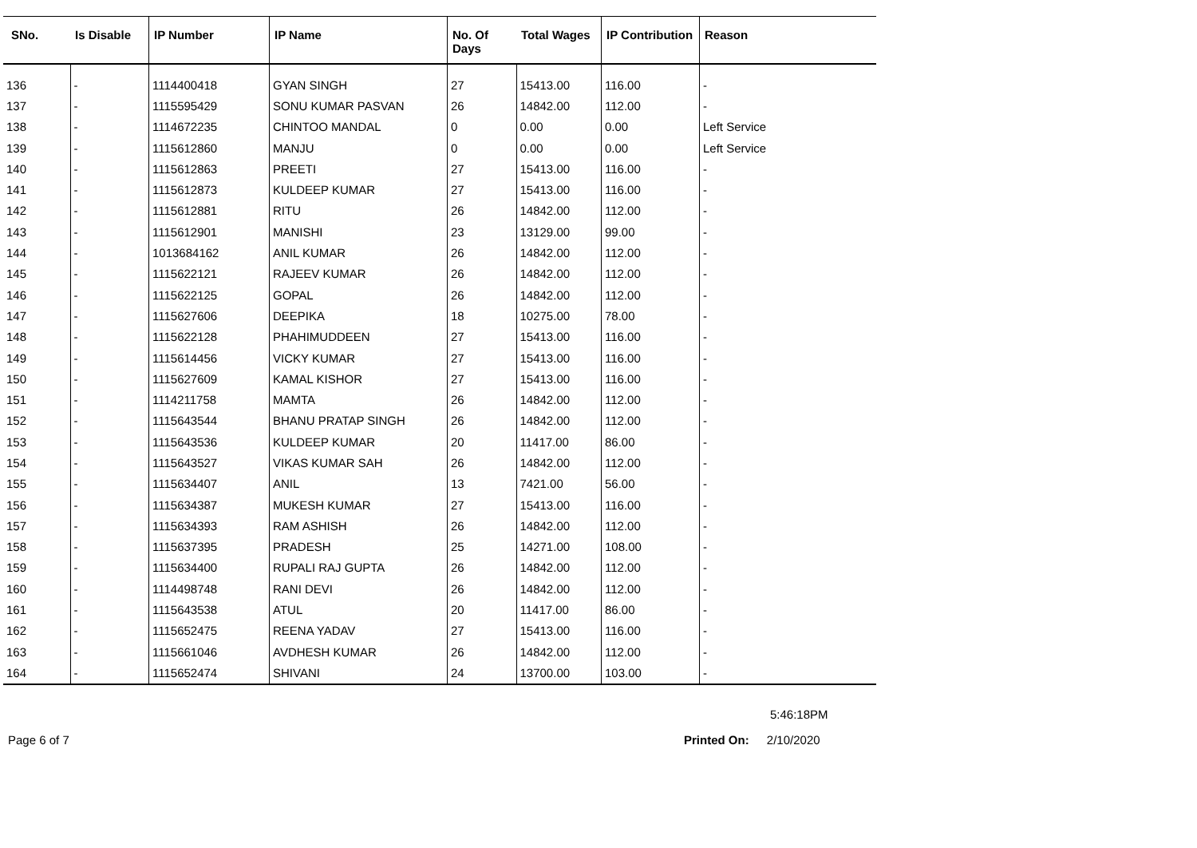| SNo. | Is Disable | IP Number | IP Name | No. Of Days | Total Wages | IP Contribution | Reason |
| --- | --- | --- | --- | --- | --- | --- | --- |
| 136 | - | 1114400418 | GYAN SINGH | 27 | 15413.00 | 116.00 | - |
| 137 | - | 1115595429 | SONU KUMAR PASVAN | 26 | 14842.00 | 112.00 | - |
| 138 | - | 1114672235 | CHINTOO MANDAL | 0 | 0.00 | 0.00 | Left Service |
| 139 | - | 1115612860 | MANJU | 0 | 0.00 | 0.00 | Left Service |
| 140 | - | 1115612863 | PREETI | 27 | 15413.00 | 116.00 | - |
| 141 | - | 1115612873 | KULDEEP KUMAR | 27 | 15413.00 | 116.00 | - |
| 142 | - | 1115612881 | RITU | 26 | 14842.00 | 112.00 | - |
| 143 | - | 1115612901 | MANISHI | 23 | 13129.00 | 99.00 | - |
| 144 | - | 1013684162 | ANIL KUMAR | 26 | 14842.00 | 112.00 | - |
| 145 | - | 1115622121 | RAJEEV KUMAR | 26 | 14842.00 | 112.00 | - |
| 146 | - | 1115622125 | GOPAL | 26 | 14842.00 | 112.00 | - |
| 147 | - | 1115627606 | DEEPIKA | 18 | 10275.00 | 78.00 | - |
| 148 | - | 1115622128 | PHAHIMUDDEEN | 27 | 15413.00 | 116.00 | - |
| 149 | - | 1115614456 | VICKY KUMAR | 27 | 15413.00 | 116.00 | - |
| 150 | - | 1115627609 | KAMAL KISHOR | 27 | 15413.00 | 116.00 | - |
| 151 | - | 1114211758 | MAMTA | 26 | 14842.00 | 112.00 | - |
| 152 | - | 1115643544 | BHANU PRATAP SINGH | 26 | 14842.00 | 112.00 | - |
| 153 | - | 1115643536 | KULDEEP KUMAR | 20 | 11417.00 | 86.00 | - |
| 154 | - | 1115643527 | VIKAS KUMAR SAH | 26 | 14842.00 | 112.00 | - |
| 155 | - | 1115634407 | ANIL | 13 | 7421.00 | 56.00 | - |
| 156 | - | 1115634387 | MUKESH KUMAR | 27 | 15413.00 | 116.00 | - |
| 157 | - | 1115634393 | RAM ASHISH | 26 | 14842.00 | 112.00 | - |
| 158 | - | 1115637395 | PRADESH | 25 | 14271.00 | 108.00 | - |
| 159 | - | 1115634400 | RUPALI RAJ GUPTA | 26 | 14842.00 | 112.00 | - |
| 160 | - | 1114498748 | RANI DEVI | 26 | 14842.00 | 112.00 | - |
| 161 | - | 1115643538 | ATUL | 20 | 11417.00 | 86.00 | - |
| 162 | - | 1115652475 | REENA YADAV | 27 | 15413.00 | 116.00 | - |
| 163 | - | 1115661046 | AVDHESH KUMAR | 26 | 14842.00 | 112.00 | - |
| 164 | - | 1115652474 | SHIVANI | 24 | 13700.00 | 103.00 | - |
5:46:18PM
Page 6 of 7 Printed On: 2/10/2020